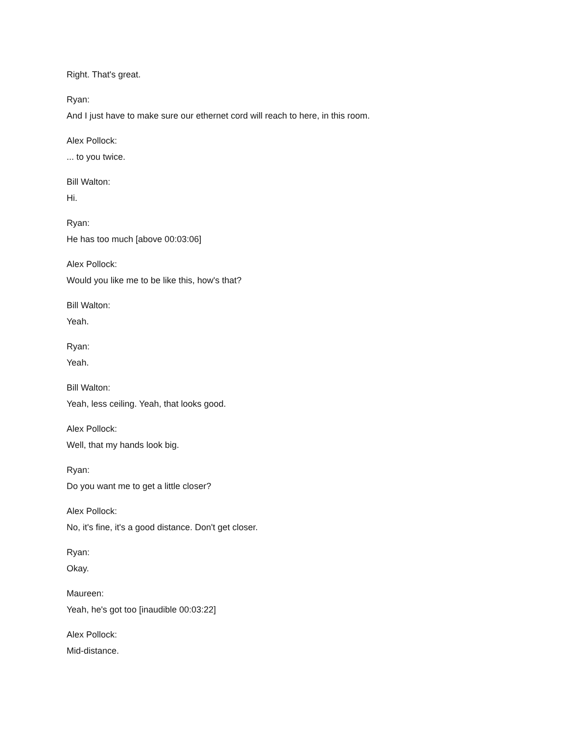Right. That's great.
Ryan:
And I just have to make sure our ethernet cord will reach to here, in this room.
Alex Pollock:
... to you twice.
Bill Walton:
Hi.
Ryan:
He has too much [above 00:03:06]
Alex Pollock:
Would you like me to be like this, how's that?
Bill Walton:
Yeah.
Ryan:
Yeah.
Bill Walton:
Yeah, less ceiling. Yeah, that looks good.
Alex Pollock:
Well, that my hands look big.
Ryan:
Do you want me to get a little closer?
Alex Pollock:
No, it's fine, it's a good distance. Don't get closer.
Ryan:
Okay.
Maureen:
Yeah, he's got too [inaudible 00:03:22]
Alex Pollock:
Mid-distance.